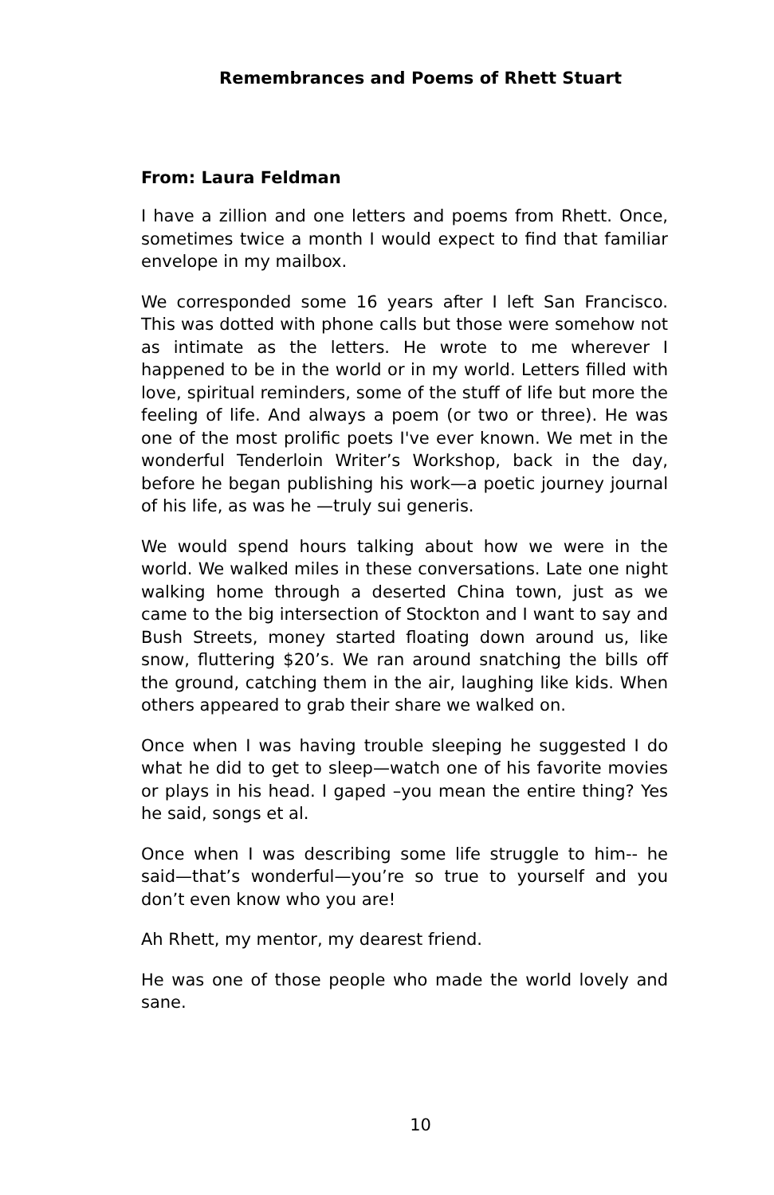Remembrances and Poems of Rhett Stuart
From: Laura Feldman
I have a zillion and one letters and poems from Rhett. Once, sometimes twice a month I would expect to find that familiar envelope in my mailbox.
We corresponded some 16 years after I left San Francisco. This was dotted with phone calls but those were somehow not as intimate as the letters. He wrote to me wherever I happened to be in the world or in my world. Letters filled with love, spiritual reminders, some of the stuff of life but more the feeling of life. And always a poem (or two or three). He was one of the most prolific poets I've ever known. We met in the wonderful Tenderloin Writer’s Workshop, back in the day, before he began publishing his work—a poetic journey journal of his life, as was he —truly sui generis.
We would spend hours talking about how we were in the world. We walked miles in these conversations. Late one night walking home through a deserted China town, just as we came to the big intersection of Stockton and I want to say and Bush Streets, money started floating down around us, like snow, fluttering $20’s. We ran around snatching the bills off the ground, catching them in the air, laughing like kids. When others appeared to grab their share we walked on.
Once when I was having trouble sleeping he suggested I do what he did to get to sleep—watch one of his favorite movies or plays in his head. I gaped –you mean the entire thing? Yes he said, songs et al.
Once when I was describing some life struggle to him-- he said—that’s wonderful—you’re so true to yourself and you don’t even know who you are!
Ah Rhett, my mentor, my dearest friend.
He was one of those people who made the world lovely and sane.
10